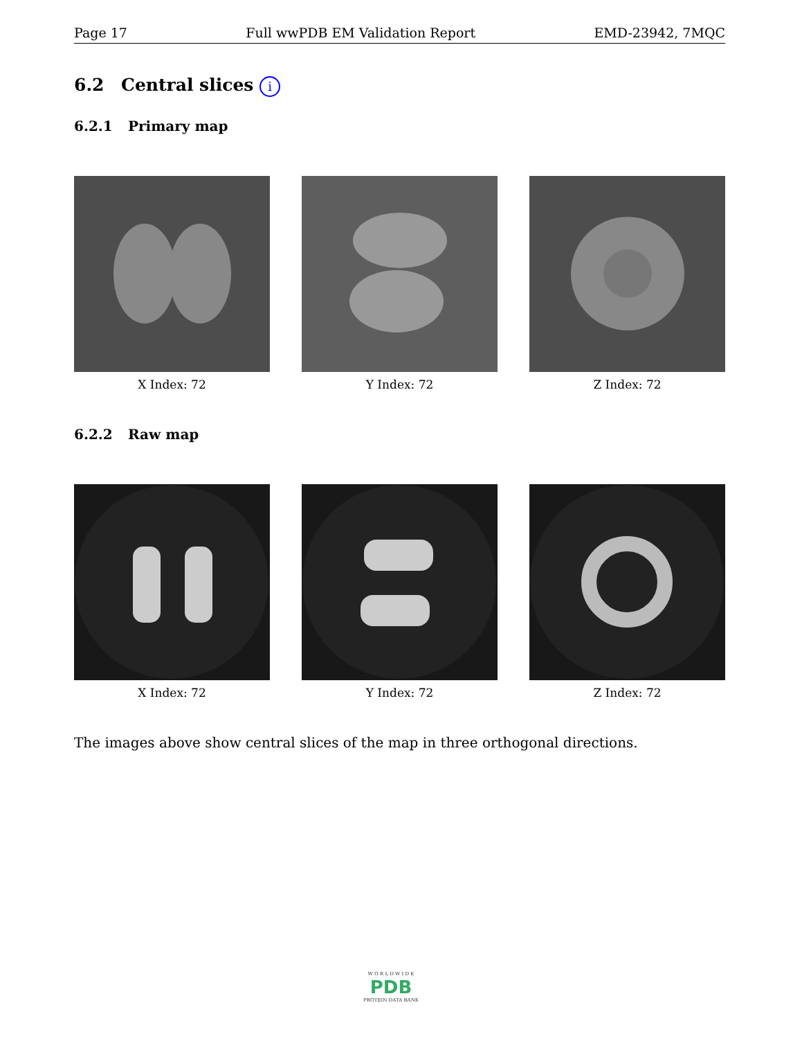Page 17 Full wwPDB EM Validation Report EMD-23942, 7MQC
6.2 Central slices i
6.2.1 Primary map
X Index: 72 Y Index: 72 Z Index: 72
6.2.2 Raw map
X Index: 72 Y Index: 72 Z Index: 72
The images above show central slices of the map in three orthogonal directions.
W O R L D W I D E
PDB
PROTEIN DATA BANK